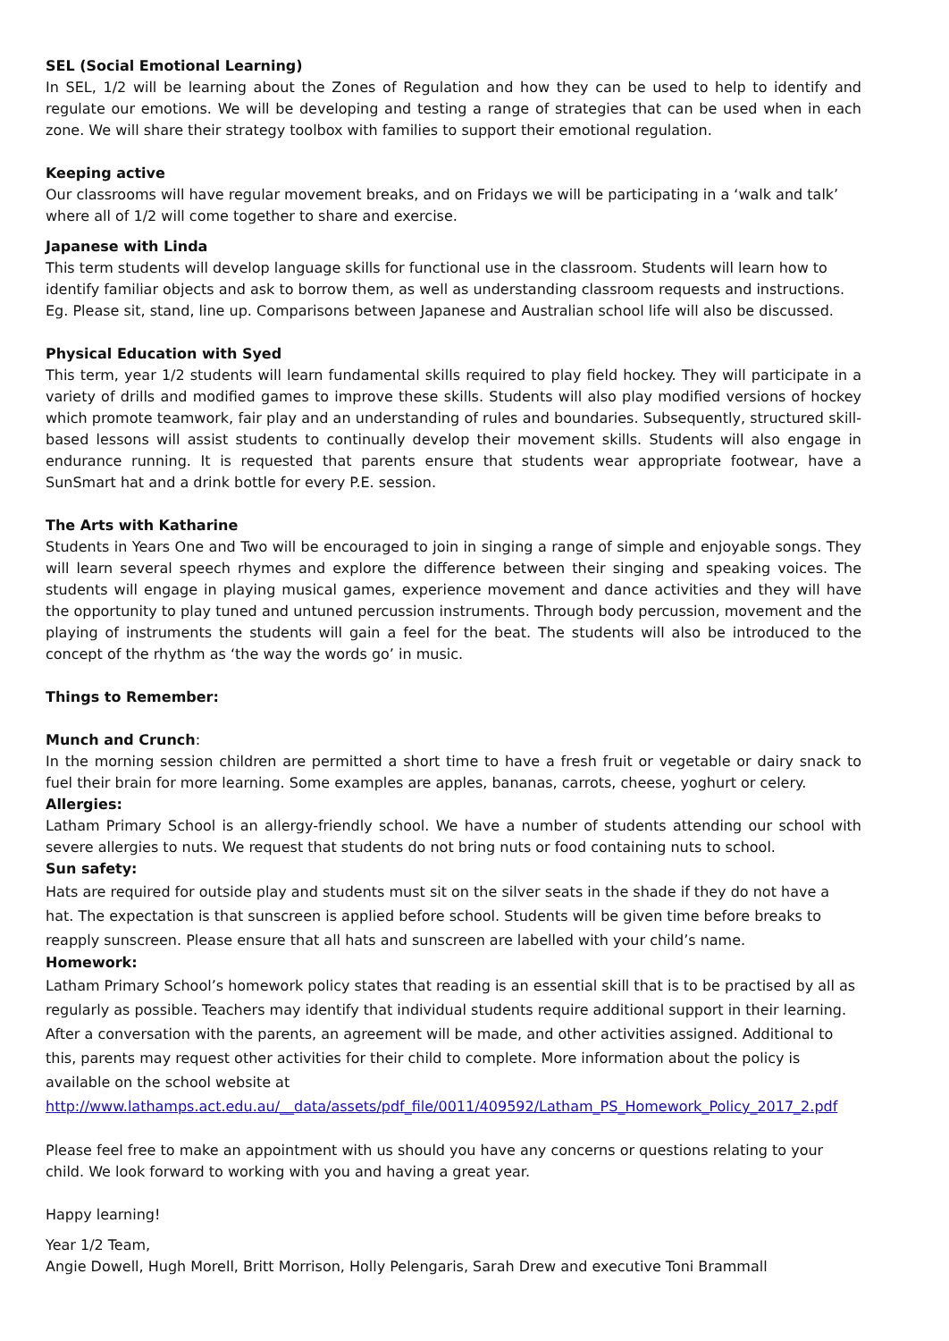SEL (Social Emotional Learning)
In SEL, 1/2 will be learning about the Zones of Regulation and how they can be used to help to identify and regulate our emotions. We will be developing and testing a range of strategies that can be used when in each zone. We will share their strategy toolbox with families to support their emotional regulation.
Keeping active
Our classrooms will have regular movement breaks, and on Fridays we will be participating in a ‘walk and talk’ where all of 1/2 will come together to share and exercise.
Japanese with Linda
This term students will develop language skills for functional use in the classroom. Students will learn how to identify familiar objects and ask to borrow them, as well as understanding classroom requests and instructions. Eg. Please sit, stand, line up. Comparisons between Japanese and Australian school life will also be discussed.
Physical Education with Syed
This term, year 1/2 students will learn fundamental skills required to play field hockey. They will participate in a variety of drills and modified games to improve these skills. Students will also play modified versions of hockey which promote teamwork, fair play and an understanding of rules and boundaries. Subsequently, structured skill-based lessons will assist students to continually develop their movement skills. Students will also engage in endurance running. It is requested that parents ensure that students wear appropriate footwear, have a SunSmart hat and a drink bottle for every P.E. session.
The Arts with Katharine
Students in Years One and Two will be encouraged to join in singing a range of simple and enjoyable songs. They will learn several speech rhymes and explore the difference between their singing and speaking voices. The students will engage in playing musical games, experience movement and dance activities and they will have the opportunity to play tuned and untuned percussion instruments. Through body percussion, movement and the playing of instruments the students will gain a feel for the beat. The students will also be introduced to the concept of the rhythm as ‘the way the words go’ in music.
Things to Remember:
Munch and Crunch:
In the morning session children are permitted a short time to have a fresh fruit or vegetable or dairy snack to fuel their brain for more learning. Some examples are apples, bananas, carrots, cheese, yoghurt or celery.
Allergies:
Latham Primary School is an allergy-friendly school. We have a number of students attending our school with severe allergies to nuts. We request that students do not bring nuts or food containing nuts to school.
Sun safety:
Hats are required for outside play and students must sit on the silver seats in the shade if they do not have a hat. The expectation is that sunscreen is applied before school. Students will be given time before breaks to reapply sunscreen. Please ensure that all hats and sunscreen are labelled with your child’s name.
Homework:
Latham Primary School’s homework policy states that reading is an essential skill that is to be practised by all as regularly as possible. Teachers may identify that individual students require additional support in their learning. After a conversation with the parents, an agreement will be made, and other activities assigned. Additional to this, parents may request other activities for their child to complete. More information about the policy is available on the school website at
http://www.lathamps.act.edu.au/__data/assets/pdf_file/0011/409592/Latham_PS_Homework_Policy_2017_2.pdf
Please feel free to make an appointment with us should you have any concerns or questions relating to your child. We look forward to working with you and having a great year.
Happy learning!
Year 1/2 Team,
Angie Dowell, Hugh Morell, Britt Morrison, Holly Pelengaris, Sarah Drew and executive Toni Brammall